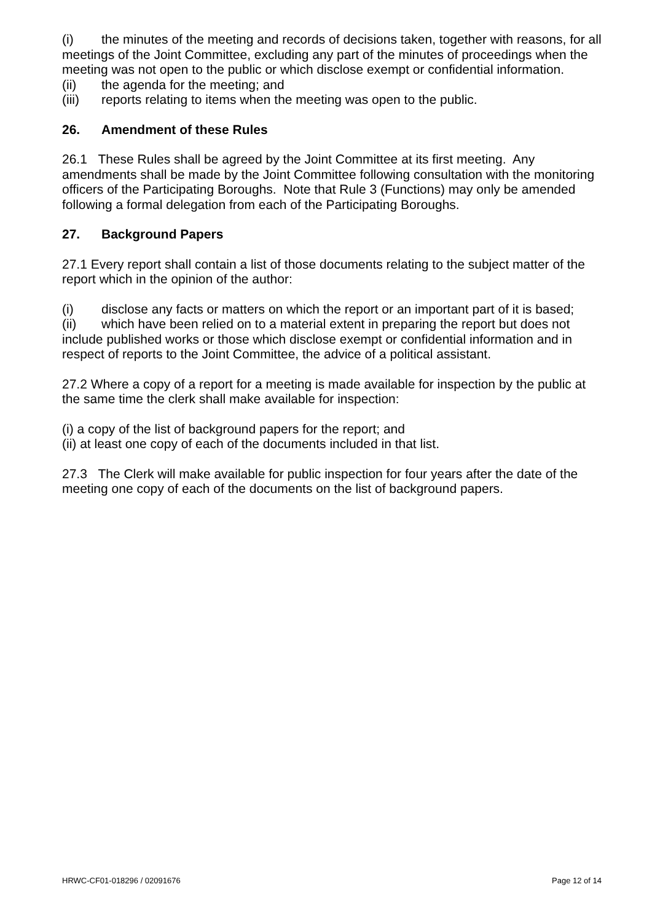(i) the minutes of the meeting and records of decisions taken, together with reasons, for all meetings of the Joint Committee, excluding any part of the minutes of proceedings when the meeting was not open to the public or which disclose exempt or confidential information.
(ii) the agenda for the meeting; and
(iii) reports relating to items when the meeting was open to the public.
26. Amendment of these Rules
26.1 These Rules shall be agreed by the Joint Committee at its first meeting. Any amendments shall be made by the Joint Committee following consultation with the monitoring officers of the Participating Boroughs. Note that Rule 3 (Functions) may only be amended following a formal delegation from each of the Participating Boroughs.
27. Background Papers
27.1 Every report shall contain a list of those documents relating to the subject matter of the report which in the opinion of the author:
(i) disclose any facts or matters on which the report or an important part of it is based;
(ii) which have been relied on to a material extent in preparing the report but does not include published works or those which disclose exempt or confidential information and in respect of reports to the Joint Committee, the advice of a political assistant.
27.2 Where a copy of a report for a meeting is made available for inspection by the public at the same time the clerk shall make available for inspection:
(i) a copy of the list of background papers for the report; and
(ii) at least one copy of each of the documents included in that list.
27.3 The Clerk will make available for public inspection for four years after the date of the meeting one copy of each of the documents on the list of background papers.
HRWC-CF01-018296 / 02091676 Page 12 of 14